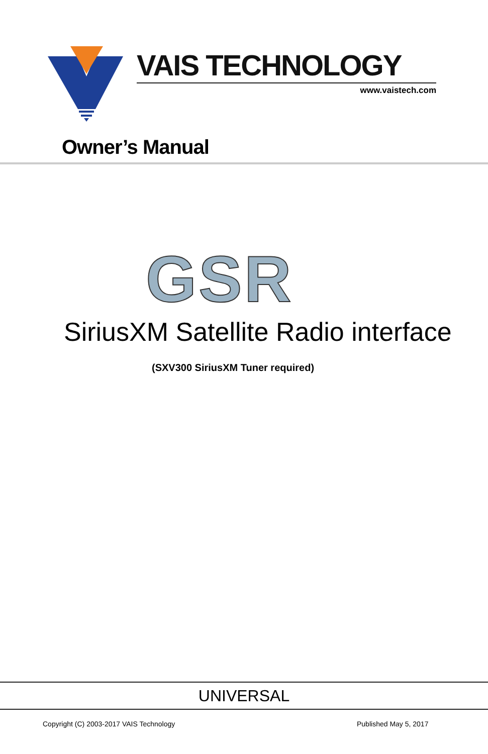VAIS TECHNOLOGY
www.vaistech.com
Owner’s Manual
GSR
SiriusXM Satellite Radio interface
(SXV300 SiriusXM Tuner required)
UNIVERSAL
Copyright (C) 2003-2017 VAIS Technology
Published May 5, 2017